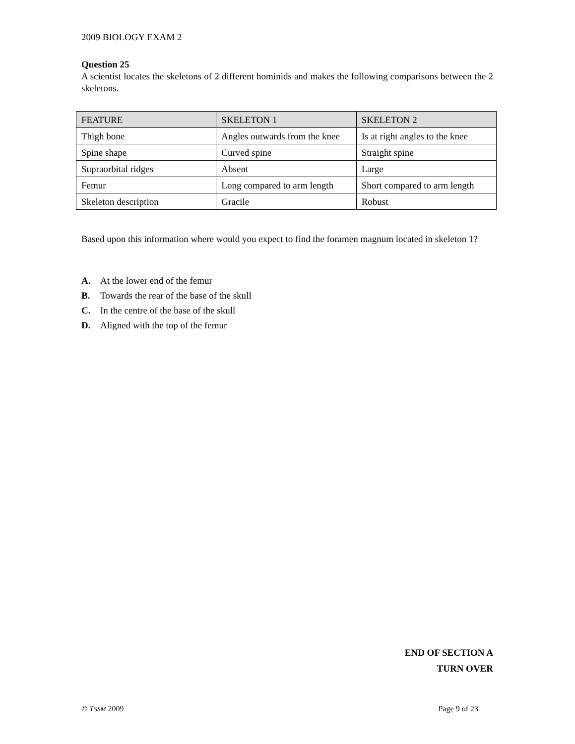2009 BIOLOGY EXAM 2
Question 25
A scientist locates the skeletons of 2 different hominids and makes the following comparisons between the 2 skeletons.
| FEATURE | SKELETON 1 | SKELETON 2 |
| Thigh bone | Angles outwards from the knee | Is at right angles to the knee |
| Spine shape | Curved spine | Straight spine |
| Supraorbital ridges | Absent | Large |
| Femur | Long compared to arm length | Short compared to arm length |
| Skeleton description | Gracile | Robust |
Based upon this information where would you expect to find the foramen magnum located in skeleton 1?
A. At the lower end of the femur
B. Towards the rear of the base of the skull
C. In the centre of the base of the skull
D. Aligned with the top of the femur
END OF SECTION A
TURN OVER
© TSSM 2009 Page 9 of 23